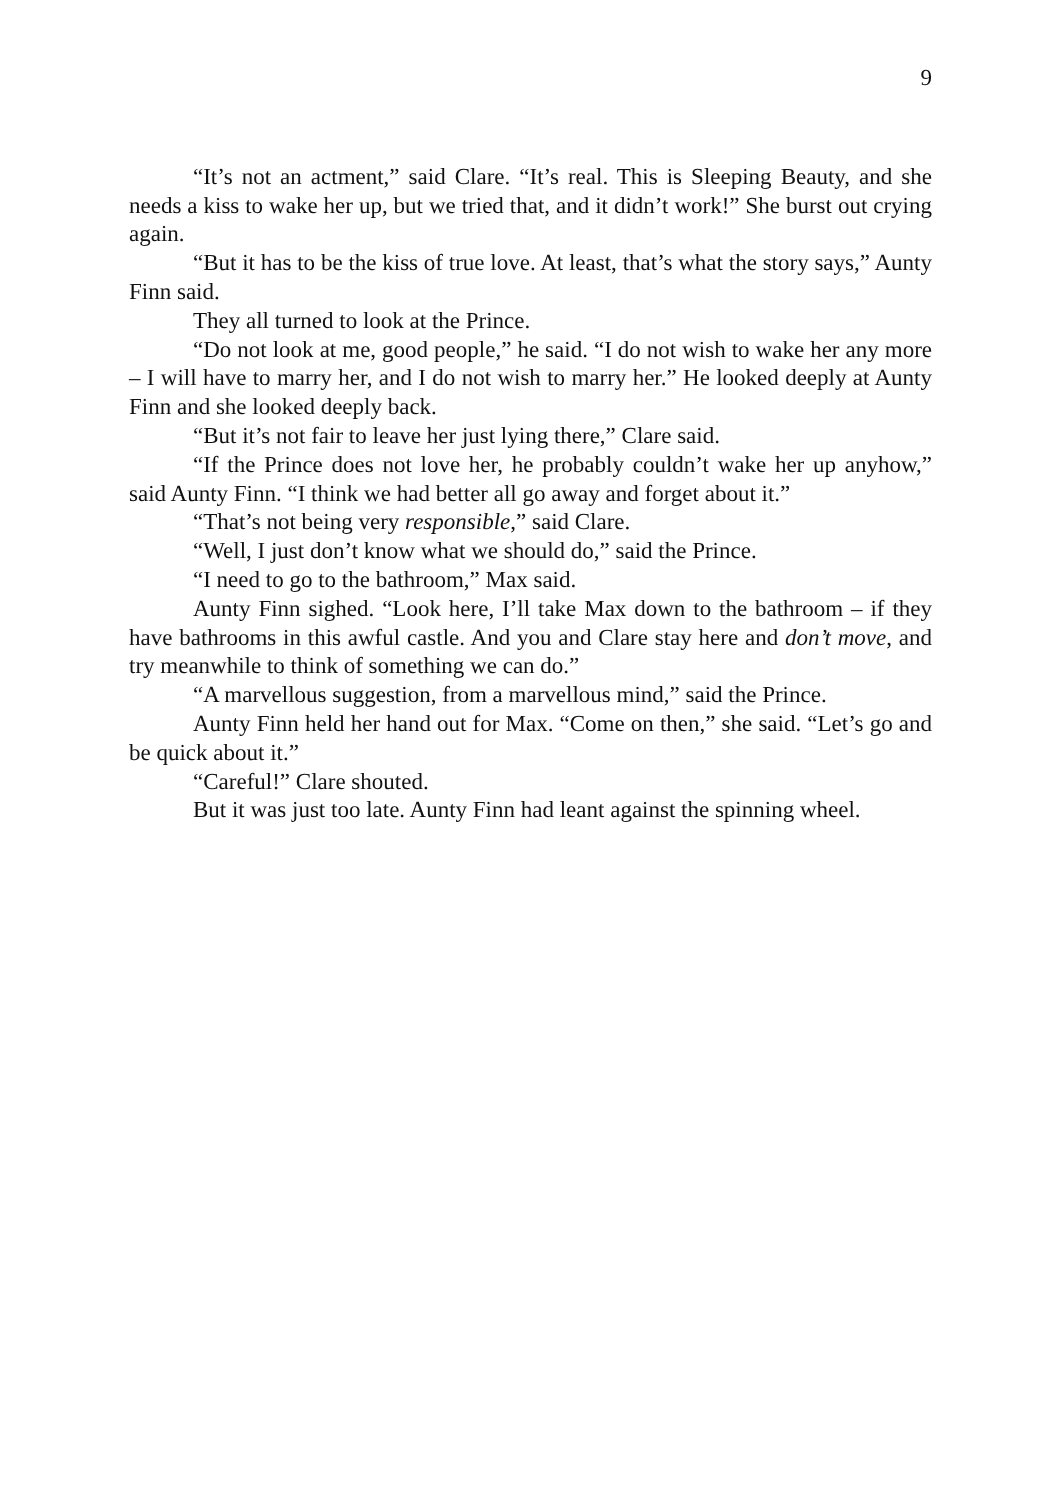9
“It’s not an actment,” said Clare. “It’s real. This is Sleeping Beauty, and she needs a kiss to wake her up, but we tried that, and it didn’t work!” She burst out crying again.
“But it has to be the kiss of true love. At least, that’s what the story says,” Aunty Finn said.
They all turned to look at the Prince.
“Do not look at me, good people,” he said. “I do not wish to wake her any more – I will have to marry her, and I do not wish to marry her.” He looked deeply at Aunty Finn and she looked deeply back.
“But it’s not fair to leave her just lying there,” Clare said.
“If the Prince does not love her, he probably couldn’t wake her up anyhow,” said Aunty Finn. “I think we had better all go away and forget about it.”
“That’s not being very responsible,” said Clare.
“Well, I just don’t know what we should do,” said the Prince.
“I need to go to the bathroom,” Max said.
Aunty Finn sighed. “Look here, I’ll take Max down to the bathroom – if they have bathrooms in this awful castle. And you and Clare stay here and don’t move, and try meanwhile to think of something we can do.”
“A marvellous suggestion, from a marvellous mind,” said the Prince.
Aunty Finn held her hand out for Max. “Come on then,” she said. “Let’s go and be quick about it.”
“Careful!” Clare shouted.
But it was just too late. Aunty Finn had leant against the spinning wheel.